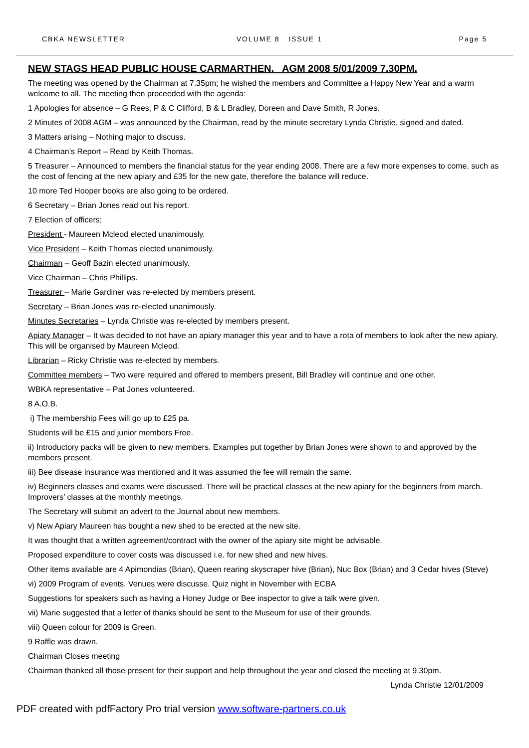CBKA NEWSLETTER VOLUME 8 ISSUE 1 Page 5
NEW STAGS HEAD PUBLIC HOUSE CARMARTHEN. AGM 2008 5/01/2009 7.30PM.
The meeting was opened by the Chairman at 7.35pm; he wished the members and Committee a Happy New Year and a warm welcome to all. The meeting then proceeded with the agenda:
1 Apologies for absence – G Rees, P & C Clifford, B & L Bradley, Doreen and Dave Smith, R Jones.
2 Minutes of 2008 AGM – was announced by the Chairman, read by the minute secretary Lynda Christie, signed and dated.
3 Matters arising – Nothing major to discuss.
4 Chairman’s Report – Read by Keith Thomas.
5 Treasurer – Announced to members the financial status for the year ending 2008. There are a few more expenses to come, such as the cost of fencing at the new apiary and £35 for the new gate, therefore the balance will reduce.
10 more Ted Hooper books are also going to be ordered.
6 Secretary – Brian Jones read out his report.
7 Election of officers;
President - Maureen Mcleod elected unanimously.
Vice President – Keith Thomas elected unanimously.
Chairman – Geoff Bazin elected unanimously.
Vice Chairman – Chris Phillips.
Treasurer – Marie Gardiner was re-elected by members present.
Secretary – Brian Jones was re-elected unanimously.
Minutes Secretaries – Lynda Christie was re-elected by members present.
Apiary Manager – It was decided to not have an apiary manager this year and to have a rota of members to look after the new apiary. This will be organised by Maureen Mcleod.
Librarian – Ricky Christie was re-elected by members.
Committee members – Two were required and offered to members present, Bill Bradley will continue and one other.
WBKA representative – Pat Jones volunteered.
8 A.O.B.
i) The membership Fees will go up to £25 pa.
Students will be £15 and junior members Free.
ii) Introductory packs will be given to new members. Examples put together by Brian Jones were shown to and approved by the members present.
iii) Bee disease insurance was mentioned and it was assumed the fee will remain the same.
iv) Beginners classes and exams were discussed. There will be practical classes at the new apiary for the beginners from march. Improvers’ classes at the monthly meetings.
The Secretary will submit an advert to the Journal about new members.
v) New Apiary Maureen has bought a new shed to be erected at the new site.
It was thought that a written agreement/contract with the owner of the apiary site might be advisable.
Proposed expenditure to cover costs was discussed i.e. for new shed and new hives.
Other items available are 4 Apimondias (Brian), Queen rearing skyscraper hive (Brian), Nuc Box (Brian) and 3 Cedar hives (Steve)
vi) 2009 Program of events, Venues were discusse. Quiz night in November with ECBA
Suggestions for speakers such as having a Honey Judge or Bee inspector to give a talk were given.
vii) Marie suggested that a letter of thanks should be sent to the Museum for use of their grounds.
viii) Queen colour for 2009 is Green.
9 Raffle was drawn.
Chairman Closes meeting
Chairman thanked all those present for their support and help throughout the year and closed the meeting at 9.30pm.
Lynda Christie 12/01/2009
PDF created with pdfFactory Pro trial version www.software-partners.co.uk